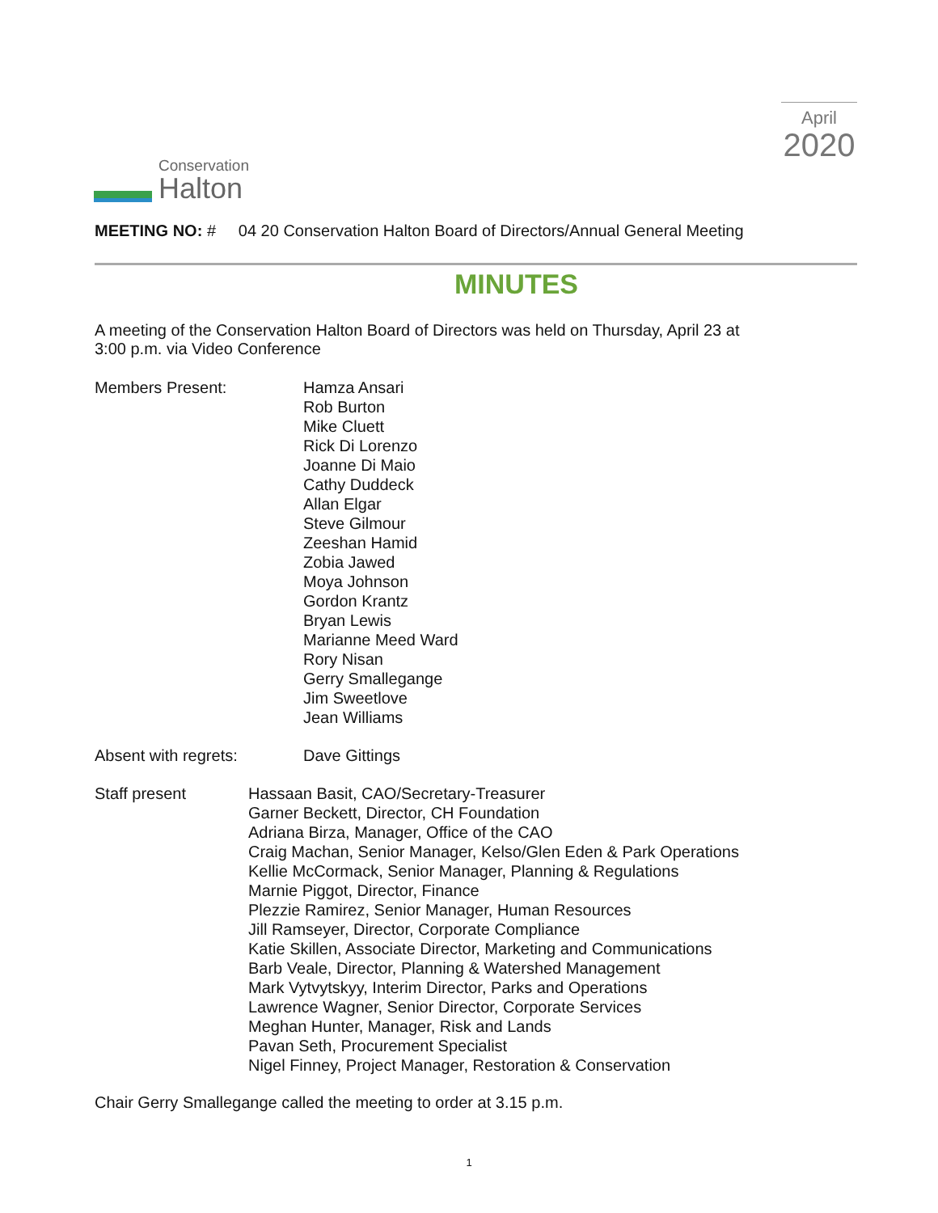Conservation
Halton
April
2020
MEETING NO: # 04 20 Conservation Halton Board of Directors/Annual General Meeting
MINUTES
A meeting of the Conservation Halton Board of Directors was held on Thursday, April 23 at
3:00 p.m. via Video Conference
Members Present: Hamza Ansari
Rob Burton
Mike Cluett
Rick Di Lorenzo
Joanne Di Maio
Cathy Duddeck
Allan Elgar
Steve Gilmour
Zeeshan Hamid
Zobia Jawed
Moya Johnson
Gordon Krantz
Bryan Lewis
Marianne Meed Ward
Rory Nisan
Gerry Smallegange
Jim Sweetlove
Jean Williams
Absent with regrets: Dave Gittings
Staff present Hassaan Basit, CAO/Secretary-Treasurer
Garner Beckett, Director, CH Foundation
Adriana Birza, Manager, Office of the CAO
Craig Machan, Senior Manager, Kelso/Glen Eden & Park Operations
Kellie McCormack, Senior Manager, Planning & Regulations
Marnie Piggot, Director, Finance
Plezzie Ramirez, Senior Manager, Human Resources
Jill Ramseyer, Director, Corporate Compliance
Katie Skillen, Associate Director, Marketing and Communications
Barb Veale, Director, Planning & Watershed Management
Mark Vytvytskyy, Interim Director, Parks and Operations
Lawrence Wagner, Senior Director, Corporate Services
Meghan Hunter, Manager, Risk and Lands
Pavan Seth, Procurement Specialist
Nigel Finney, Project Manager, Restoration & Conservation
Chair Gerry Smallegange called the meeting to order at 3.15 p.m.
1